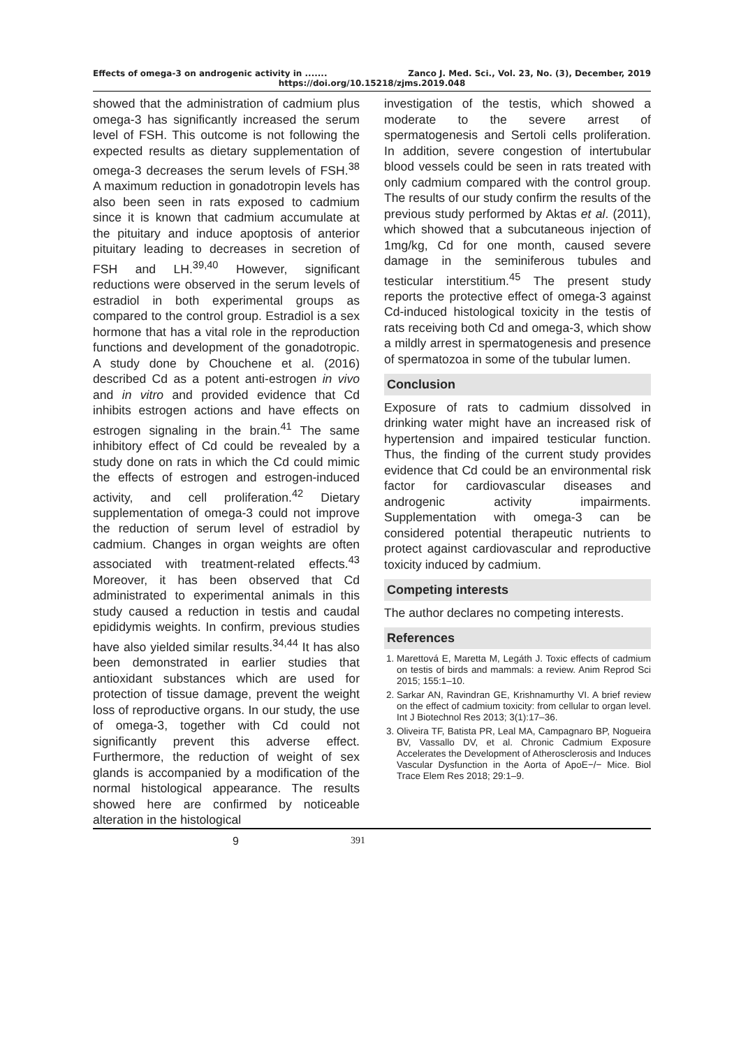Effects of omega-3 on androgenic activity in ....... Zanco J. Med. Sci., Vol. 23, No. (3), December, 2019
https://doi.org/10.15218/zjms.2019.048
showed that the administration of cadmium plus omega-3 has significantly increased the serum level of FSH. This outcome is not following the expected results as dietary supplementation of omega-3 decreases the serum levels of FSH.<sup>38</sup> A maximum reduction in gonadotropin levels has also been seen in rats exposed to cadmium since it is known that cadmium accumulate at the pituitary and induce apoptosis of anterior pituitary leading to decreases in secretion of FSH and LH.<sup>39,40</sup> However, significant reductions were observed in the serum levels of estradiol in both experimental groups as compared to the control group. Estradiol is a sex hormone that has a vital role in the reproduction functions and development of the gonadotropic. A study done by Chouchene et al. (2016) described Cd as a potent anti-estrogen in vivo and in vitro and provided evidence that Cd inhibits estrogen actions and have effects on estrogen signaling in the brain.<sup>41</sup> The same inhibitory effect of Cd could be revealed by a study done on rats in which the Cd could mimic the effects of estrogen and estrogen-induced activity, and cell proliferation.<sup>42</sup> Dietary supplementation of omega-3 could not improve the reduction of serum level of estradiol by cadmium. Changes in organ weights are often associated with treatment-related effects.<sup>43</sup> Moreover, it has been observed that Cd administrated to experimental animals in this study caused a reduction in testis and caudal epididymis weights. In confirm, previous studies have also yielded similar results.<sup>34,44</sup> It has also been demonstrated in earlier studies that antioxidant substances which are used for protection of tissue damage, prevent the weight loss of reproductive organs. In our study, the use of omega-3, together with Cd could not significantly prevent this adverse effect. Furthermore, the reduction of weight of sex glands is accompanied by a modification of the normal histological appearance. The results showed here are confirmed by noticeable alteration in the histological
investigation of the testis, which showed a moderate to the severe arrest of spermatogenesis and Sertoli cells proliferation. In addition, severe congestion of intertubular blood vessels could be seen in rats treated with only cadmium compared with the control group. The results of our study confirm the results of the previous study performed by Aktas et al. (2011), which showed that a subcutaneous injection of 1mg/kg, Cd for one month, caused severe damage in the seminiferous tubules and testicular interstitium.<sup>45</sup> The present study reports the protective effect of omega-3 against Cd-induced histological toxicity in the testis of rats receiving both Cd and omega-3, which show a mildly arrest in spermatogenesis and presence of spermatozoa in some of the tubular lumen.
Conclusion
Exposure of rats to cadmium dissolved in drinking water might have an increased risk of hypertension and impaired testicular function. Thus, the finding of the current study provides evidence that Cd could be an environmental risk factor for cardiovascular diseases and androgenic activity impairments. Supplementation with omega-3 can be considered potential therapeutic nutrients to protect against cardiovascular and reproductive toxicity induced by cadmium.
Competing interests
The author declares no competing interests.
References
1. Marettová E, Maretta M, Legáth J. Toxic effects of cadmium on testis of birds and mammals: a review. Anim Reprod Sci 2015; 155:1–10.
2. Sarkar AN, Ravindran GE, Krishnamurthy VI. A brief review on the effect of cadmium toxicity: from cellular to organ level. Int J Biotechnol Res 2013; 3(1):17–36.
3. Oliveira TF, Batista PR, Leal MA, Campagnaro BP, Nogueira BV, Vassallo DV, et al. Chronic Cadmium Exposure Accelerates the Development of Atherosclerosis and Induces Vascular Dysfunction in the Aorta of ApoE−/− Mice. Biol Trace Elem Res 2018; 29:1–9.
9 391